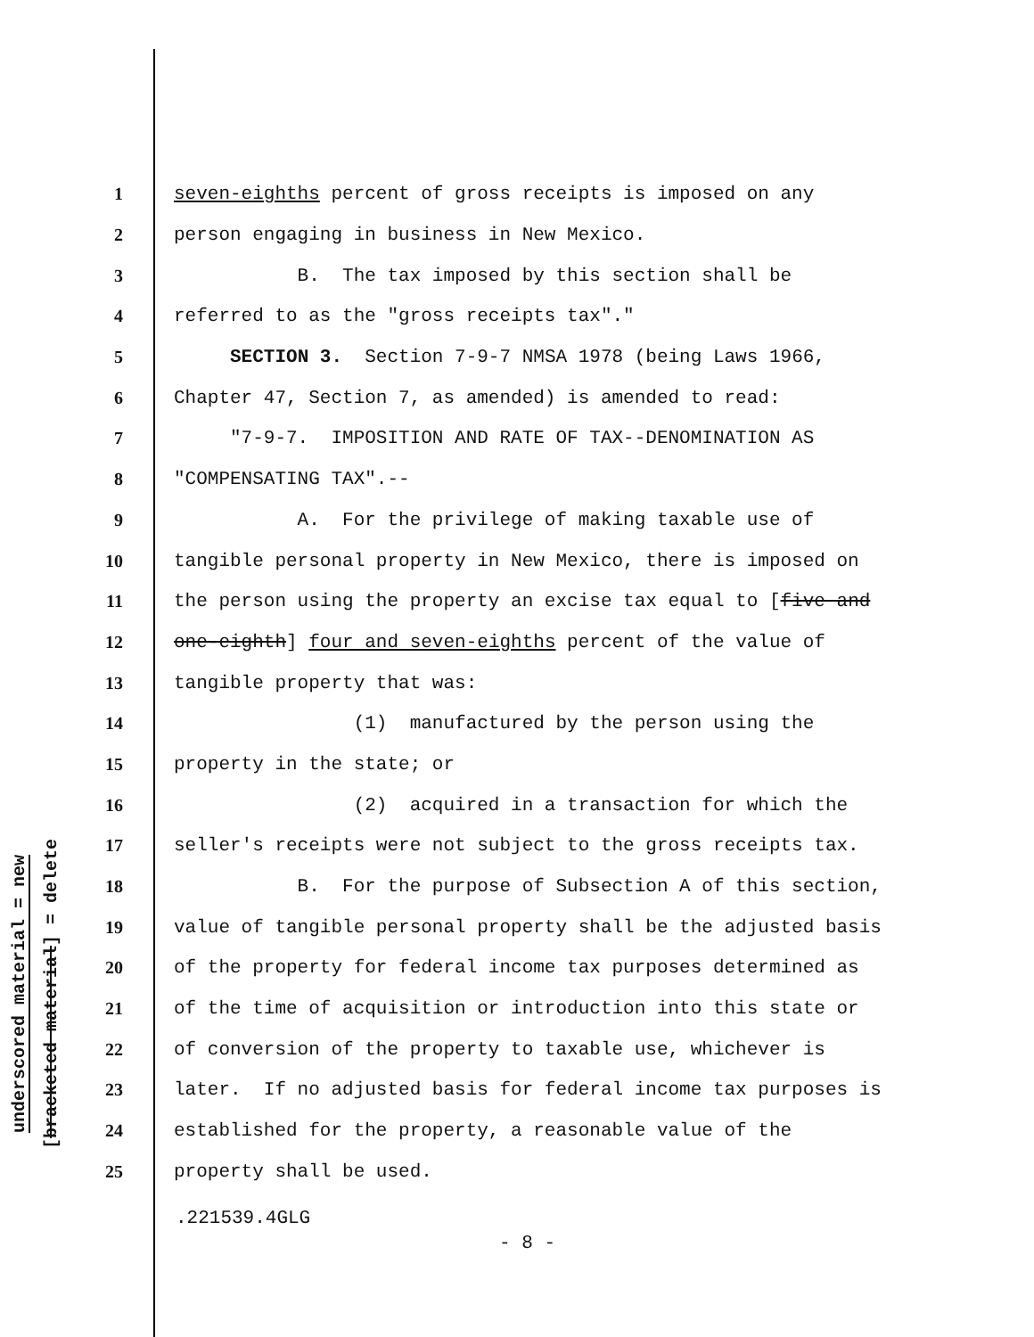underscored material = new
[bracketed material] = delete
1 seven-eighths percent of gross receipts is imposed on any
2 person engaging in business in New Mexico.
3 B. The tax imposed by this section shall be
4 referred to as the "gross receipts tax"."
5 SECTION 3. Section 7-9-7 NMSA 1978 (being Laws 1966,
6 Chapter 47, Section 7, as amended) is amended to read:
7 "7-9-7. IMPOSITION AND RATE OF TAX--DENOMINATION AS
8 "COMPENSATING TAX".--
9 A. For the privilege of making taxable use of
10 tangible personal property in New Mexico, there is imposed on
11 the person using the property an excise tax equal to [five and
12 one-eighth] four and seven-eighths percent of the value of
13 tangible property that was:
14 (1) manufactured by the person using the
15 property in the state; or
16 (2) acquired in a transaction for which the
17 seller's receipts were not subject to the gross receipts tax.
18 B. For the purpose of Subsection A of this section,
19 value of tangible personal property shall be the adjusted basis
20 of the property for federal income tax purposes determined as
21 of the time of acquisition or introduction into this state or
22 of conversion of the property to taxable use, whichever is
23 later. If no adjusted basis for federal income tax purposes is
24 established for the property, a reasonable value of the
25 property shall be used.
.221539.4GLG
- 8 -